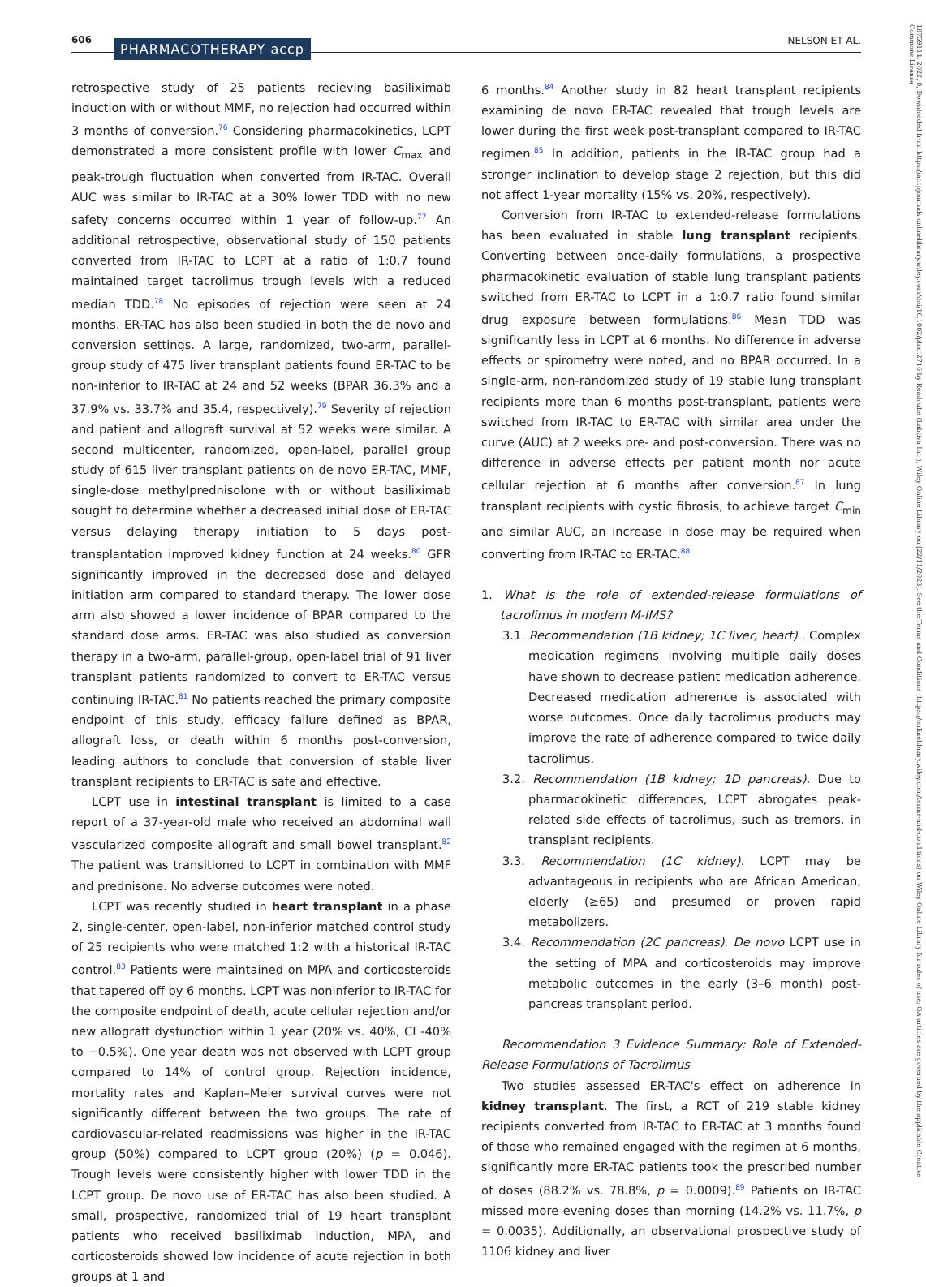606 PHARMACOTHERAPY accp NELSON ET AL.
18759114, 2022, 8, Downloaded from https://accpjournals.onlinelibrary.wiley.com/doi/10.1002/phar.2716 by Readcube (Labtiva Inc.), Wiley Online Library on [22/11/2023]. See the Terms and Conditions (https://onlinelibrary.wiley.com/terms-and-conditions) on Wiley Online Library for rules of use; OA articles are governed by the applicable Creative Commons License
retrospective study of 25 patients recieving basiliximab induction with or without MMF, no rejection had occurred within 3 months of conversion.<sup>76</sup> Considering pharmacokinetics, LCPT demonstrated a more consistent profile with lower C<sub>max</sub> and peak-trough fluctuation when converted from IR-TAC. Overall AUC was similar to IR-TAC at a 30% lower TDD with no new safety concerns occurred within 1 year of follow-up.<sup>77</sup> An additional retrospective, observational study of 150 patients converted from IR-TAC to LCPT at a ratio of 1:0.7 found maintained target tacrolimus trough levels with a reduced median TDD.<sup>78</sup> No episodes of rejection were seen at 24 months. ER-TAC has also been studied in both the de novo and conversion settings. A large, randomized, two-arm, parallel-group study of 475 liver transplant patients found ER-TAC to be non-inferior to IR-TAC at 24 and 52 weeks (BPAR 36.3% and a 37.9% vs. 33.7% and 35.4, respectively).<sup>79</sup> Severity of rejection and patient and allograft survival at 52 weeks were similar. A second multicenter, randomized, open-label, parallel group study of 615 liver transplant patients on de novo ER-TAC, MMF, single-dose methylprednisolone with or without basiliximab sought to determine whether a decreased initial dose of ER-TAC versus delaying therapy initiation to 5 days post-transplantation improved kidney function at 24 weeks.<sup>80</sup> GFR significantly improved in the decreased dose and delayed initiation arm compared to standard therapy. The lower dose arm also showed a lower incidence of BPAR compared to the standard dose arms. ER-TAC was also studied as conversion therapy in a two-arm, parallel-group, open-label trial of 91 liver transplant patients randomized to convert to ER-TAC versus continuing IR-TAC.<sup>81</sup> No patients reached the primary composite endpoint of this study, efficacy failure defined as BPAR, allograft loss, or death within 6 months post-conversion, leading authors to conclude that conversion of stable liver transplant recipients to ER-TAC is safe and effective.
LCPT use in intestinal transplant is limited to a case report of a 37-year-old male who received an abdominal wall vascularized composite allograft and small bowel transplant.<sup>82</sup> The patient was transitioned to LCPT in combination with MMF and prednisone. No adverse outcomes were noted.
LCPT was recently studied in heart transplant in a phase 2, single-center, open-label, non-inferior matched control study of 25 recipients who were matched 1:2 with a historical IR-TAC control.<sup>83</sup> Patients were maintained on MPA and corticosteroids that tapered off by 6 months. LCPT was noninferior to IR-TAC for the composite endpoint of death, acute cellular rejection and/or new allograft dysfunction within 1 year (20% vs. 40%, CI -40% to −0.5%). One year death was not observed with LCPT group compared to 14% of control group. Rejection incidence, mortality rates and Kaplan–Meier survival curves were not significantly different between the two groups. The rate of cardiovascular-related readmissions was higher in the IR-TAC group (50%) compared to LCPT group (20%) (p = 0.046). Trough levels were consistently higher with lower TDD in the LCPT group. De novo use of ER-TAC has also been studied. A small, prospective, randomized trial of 19 heart transplant patients who received basiliximab induction, MPA, and corticosteroids showed low incidence of acute rejection in both groups at 1 and
6 months.<sup>84</sup> Another study in 82 heart transplant recipients examining de novo ER-TAC revealed that trough levels are lower during the first week post-transplant compared to IR-TAC regimen.<sup>85</sup> In addition, patients in the IR-TAC group had a stronger inclination to develop stage 2 rejection, but this did not affect 1-year mortality (15% vs. 20%, respectively).
Conversion from IR-TAC to extended-release formulations has been evaluated in stable lung transplant recipients. Converting between once-daily formulations, a prospective pharmacokinetic evaluation of stable lung transplant patients switched from ER-TAC to LCPT in a 1:0.7 ratio found similar drug exposure between formulations.<sup>86</sup> Mean TDD was significantly less in LCPT at 6 months. No difference in adverse effects or spirometry were noted, and no BPAR occurred. In a single-arm, non-randomized study of 19 stable lung transplant recipients more than 6 months post-transplant, patients were switched from IR-TAC to ER-TAC with similar area under the curve (AUC) at 2 weeks pre- and post-conversion. There was no difference in adverse effects per patient month nor acute cellular rejection at 6 months after conversion.<sup>87</sup> In lung transplant recipients with cystic fibrosis, to achieve target C<sub>min</sub> and similar AUC, an increase in dose may be required when converting from IR-TAC to ER-TAC.<sup>88</sup>
1. What is the role of extended-release formulations of tacrolimus in modern M-IMS?
3.1. Recommendation (1B kidney; 1C liver, heart) . Complex medication regimens involving multiple daily doses have shown to decrease patient medication adherence. Decreased medication adherence is associated with worse outcomes. Once daily tacrolimus products may improve the rate of adherence compared to twice daily tacrolimus.
3.2. Recommendation (1B kidney; 1D pancreas). Due to pharmacokinetic differences, LCPT abrogates peak-related side effects of tacrolimus, such as tremors, in transplant recipients.
3.3. Recommendation (1C kidney). LCPT may be advantageous in recipients who are African American, elderly (≥65) and presumed or proven rapid metabolizers.
3.4. Recommendation (2C pancreas). De novo LCPT use in the setting of MPA and corticosteroids may improve metabolic outcomes in the early (3–6 month) post-pancreas transplant period.
Recommendation 3 Evidence Summary: Role of Extended-Release Formulations of Tacrolimus
Two studies assessed ER-TAC's effect on adherence in kidney transplant. The first, a RCT of 219 stable kidney recipients converted from IR-TAC to ER-TAC at 3 months found of those who remained engaged with the regimen at 6 months, significantly more ER-TAC patients took the prescribed number of doses (88.2% vs. 78.8%, p = 0.0009).<sup>89</sup> Patients on IR-TAC missed more evening doses than morning (14.2% vs. 11.7%, p = 0.0035). Additionally, an observational prospective study of 1106 kidney and liver